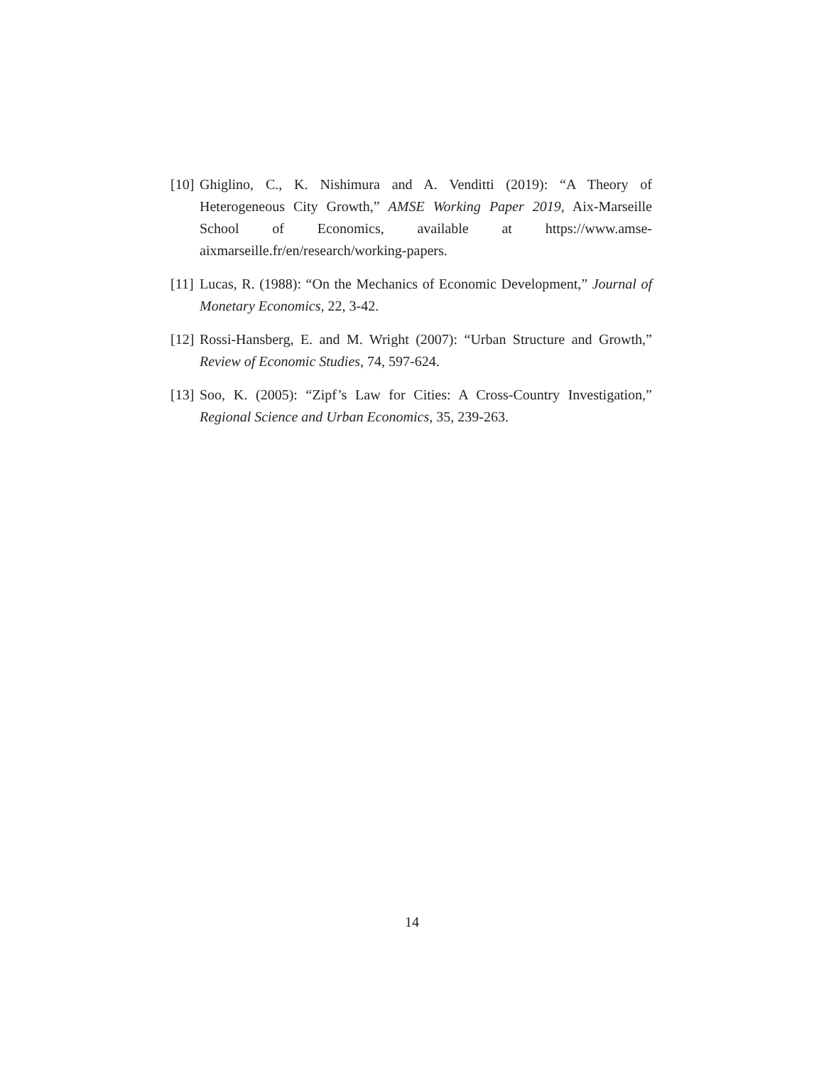[10]
Ghiglino, C., K. Nishimura and A. Venditti (2019): “A Theory of Heterogeneous City Growth,” AMSE Working Paper 2019, Aix-Marseille School of Economics, available at https://www.amse-aixmarseille.fr/en/research/working-papers.
[11]
Lucas, R. (1988): “On the Mechanics of Economic Development,” Journal of Monetary Economics, 22, 3-42.
[12]
Rossi-Hansberg, E. and M. Wright (2007): “Urban Structure and Growth,” Review of Economic Studies, 74, 597-624.
[13]
Soo, K. (2005): “Zipf’s Law for Cities: A Cross-Country Investigation,” Regional Science and Urban Economics, 35, 239-263.
14